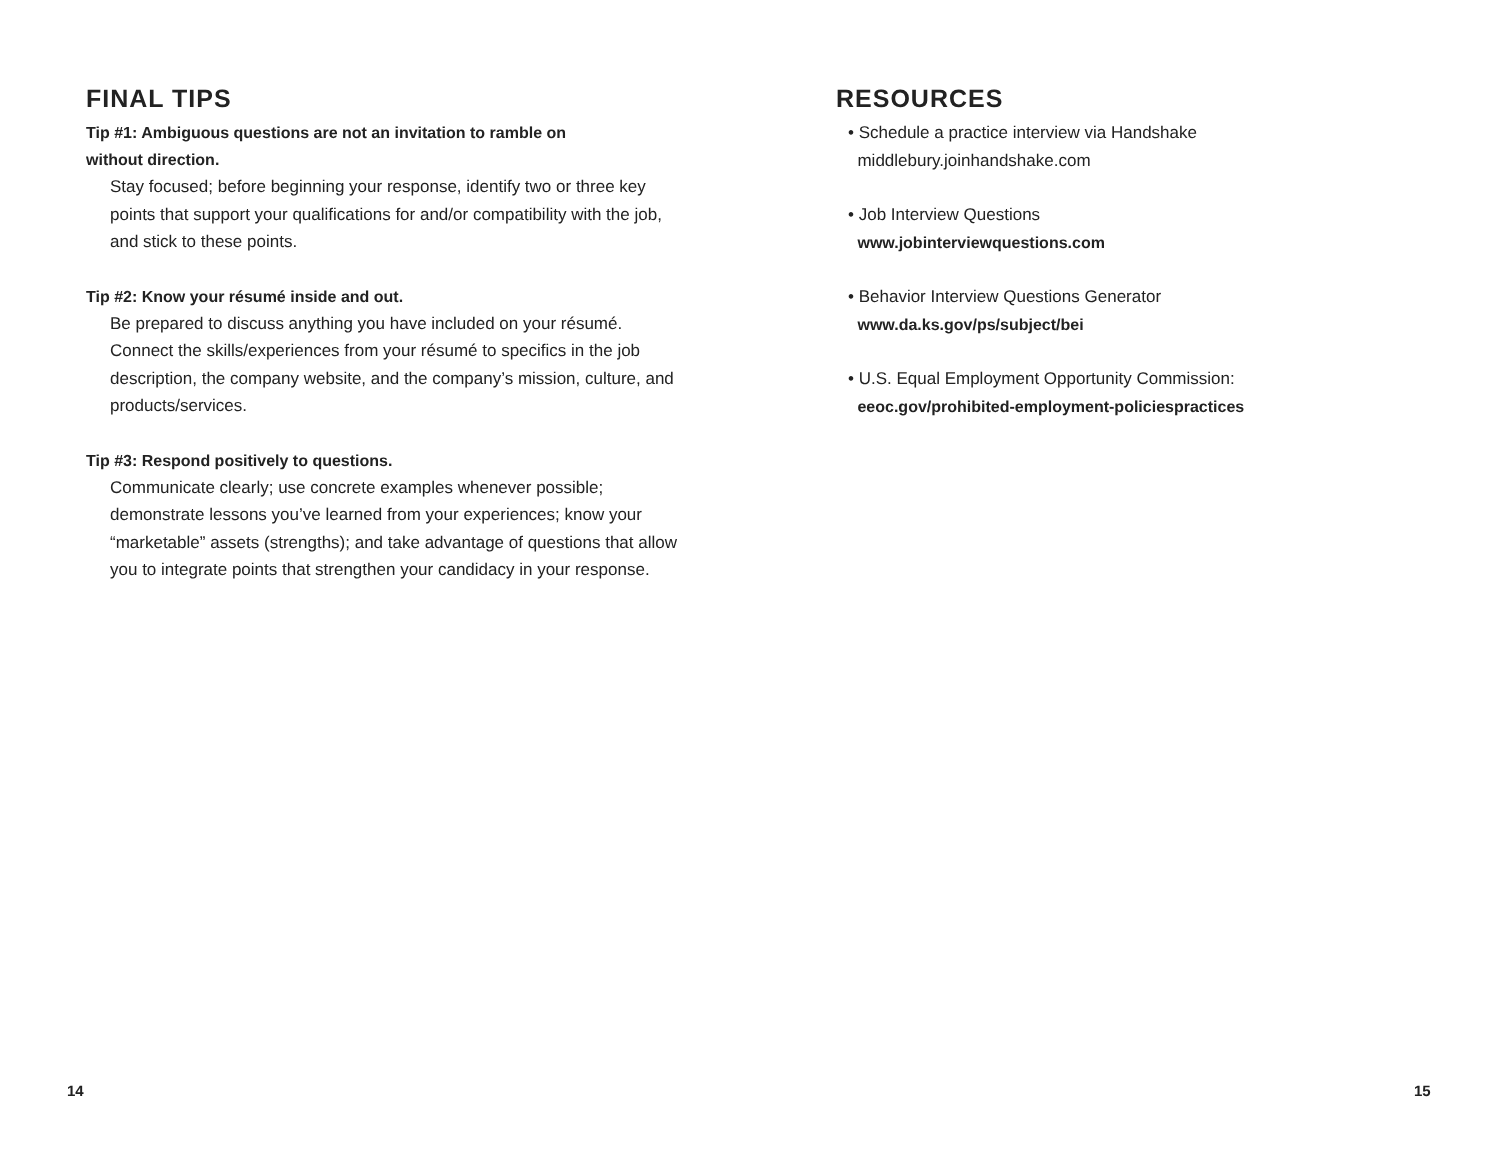FINAL TIPS
Tip #1: Ambiguous questions are not an invitation to ramble on
without direction.
Stay focused; before beginning your response, identify two or three key points that support your qualifications for and/or compatibility with the job, and stick to these points.
Tip #2: Know your résumé inside and out.
Be prepared to discuss anything you have included on your résumé. Connect the skills/experiences from your résumé to specifics in the job description, the company website, and the company’s mission, culture, and products/services.
Tip #3: Respond positively to questions.
Communicate clearly; use concrete examples whenever possible; demonstrate lessons you’ve learned from your experiences; know your “marketable” assets (strengths); and take advantage of questions that allow you to integrate points that strengthen your candidacy in your response.
RESOURCES
• Schedule a practice interview via Handshake
middlebury.joinhandshake.com
• Job Interview Questions
www.jobinterviewquestions.com
• Behavior Interview Questions Generator
www.da.ks.gov/ps/subject/bei
• U.S. Equal Employment Opportunity Commission:
eeoc.gov/prohibited-employment-policiespractices
14 15